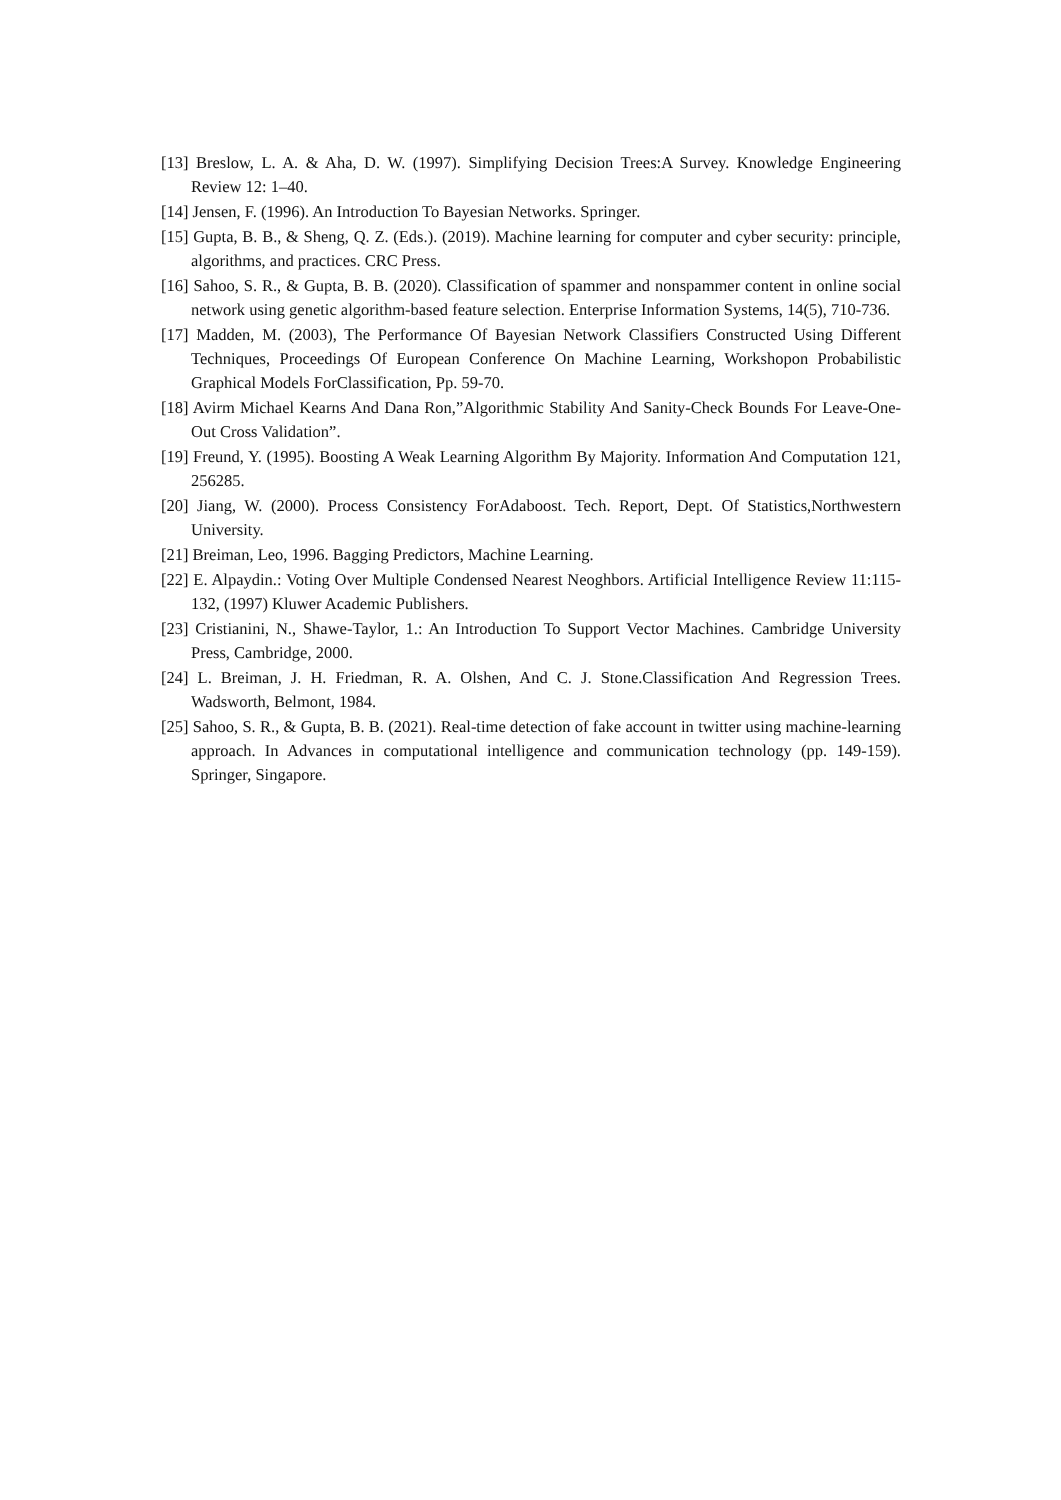[13] Breslow, L. A. & Aha, D. W. (1997). Simplifying Decision Trees:A Survey. Knowledge Engineering Review 12: 1–40.
[14] Jensen, F. (1996). An Introduction To Bayesian Networks. Springer.
[15] Gupta, B. B., & Sheng, Q. Z. (Eds.). (2019). Machine learning for computer and cyber security: principle, algorithms, and practices. CRC Press.
[16] Sahoo, S. R., & Gupta, B. B. (2020). Classification of spammer and nonspammer content in online social network using genetic algorithm-based feature selection. Enterprise Information Systems, 14(5), 710-736.
[17] Madden, M. (2003), The Performance Of Bayesian Network Classifiers Constructed Using Different Techniques, Proceedings Of European Conference On Machine Learning, Workshopon Probabilistic Graphical Models ForClassification, Pp. 59-70.
[18] Avirm Michael Kearns And Dana Ron,”Algorithmic Stability And Sanity-Check Bounds For Leave-One-Out Cross Validation”.
[19] Freund, Y. (1995). Boosting A Weak Learning Algorithm By Majority. Information And Computation 121, 256285.
[20] Jiang, W. (2000). Process Consistency ForAdaboost. Tech. Report, Dept. Of Statistics,Northwestern University.
[21] Breiman, Leo, 1996. Bagging Predictors, Machine Learning.
[22] E. Alpaydin.: Voting Over Multiple Condensed Nearest Neoghbors. Artificial Intelligence Review 11:115-132, (1997) Kluwer Academic Publishers.
[23] Cristianini, N., Shawe-Taylor, 1.: An Introduction To Support Vector Machines. Cambridge University Press, Cambridge, 2000.
[24] L. Breiman, J. H. Friedman, R. A. Olshen, And C. J. Stone.Classification And Regression Trees. Wadsworth, Belmont, 1984.
[25] Sahoo, S. R., & Gupta, B. B. (2021). Real-time detection of fake account in twitter using machine-learning approach. In Advances in computational intelligence and communication technology (pp. 149-159). Springer, Singapore.